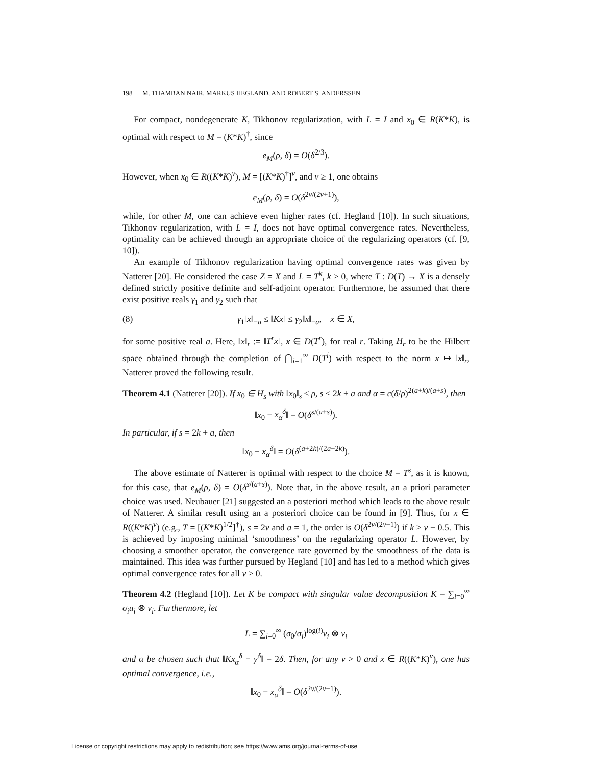198 M. THAMBAN NAIR, MARKUS HEGLAND, AND ROBERT S. ANDERSSEN
For compact, nondegenerate K, Tikhonov regularization, with L = I and x<sub>0</sub> ∈ R(K*K), is optimal with respect to M = (K*K)<sup>†</sup>, since
e<sub>M</sub>(ρ, δ) = O(δ<sup>2/3</sup>).
However, when x<sub>0</sub> ∈ R((K*K)<sup>ν</sup>), M = [(K*K)<sup>†</sup>]<sup>ν</sup>, and ν ≥ 1, one obtains
e<sub>M</sub>(ρ, δ) = O(δ<sup>2ν/(2ν+1)</sup>),
while, for other M, one can achieve even higher rates (cf. Hegland [10]). In such situations, Tikhonov regularization, with L = I, does not have optimal convergence rates. Nevertheless, optimality can be achieved through an appropriate choice of the regularizing operators (cf. [9, 10]).
An example of Tikhonov regularization having optimal convergence rates was given by Natterer [20]. He considered the case Z = X and L = T<sup>k</sup>, k > 0, where T : D(T) → X is a densely defined strictly positive definite and self-adjoint operator. Furthermore, he assumed that there exist positive reals γ<sub>1</sub> and γ<sub>2</sub> such that
(8) γ<sub>1</sub>‖x‖<sub>−a</sub> ≤ ‖Kx‖ ≤ γ<sub>2</sub>‖x‖<sub>−a</sub>, x ∈ X,
for some positive real a. Here, ‖x‖<sub>r</sub> := ‖T<sup>r</sup>x‖, x ∈ D(T<sup>r</sup>), for real r. Taking H<sub>r</sub> to be the Hilbert space obtained through the completion of ⋂<sub>i=1</sub><sup>∞</sup> D(T<sup>i</sup>) with respect to the norm x ↦ ‖x‖<sub>r</sub>, Natterer proved the following result.
Theorem 4.1 (Natterer [20]). If x<sub>0</sub> ∈ H<sub>s</sub> with ‖x<sub>0</sub>‖<sub>s</sub> ≤ ρ, s ≤ 2k + a and α = c(δ/ρ)<sup>2(a+k)/(a+s)</sup>, then
‖x<sub>0</sub> − x<sub>α</sub><sup>δ</sup>‖ = O(δ<sup>s/(a+s)</sup>).
In particular, if s = 2k + a, then
‖x<sub>0</sub> − x<sub>α</sub><sup>δ</sup>‖ = O(δ<sup>(a+2k)/(2a+2k)</sup>).
The above estimate of Natterer is optimal with respect to the choice M = T<sup>s</sup>, as it is known, for this case, that e<sub>M</sub>(ρ, δ) = O(δ<sup>s/(a+s)</sup>). Note that, in the above result, an a priori parameter choice was used. Neubauer [21] suggested an a posteriori method which leads to the above result of Natterer. A similar result using an a posteriori choice can be found in [9]. Thus, for x ∈ R((K*K)<sup>ν</sup>) (e.g., T = [(K*K)<sup>1/2</sup>]<sup>†</sup>), s = 2ν and a = 1, the order is O(δ<sup>2ν/(2ν+1)</sup>) if k ≥ ν − 0.5. This is achieved by imposing minimal ‘smoothness’ on the regularizing operator L. However, by choosing a smoother operator, the convergence rate governed by the smoothness of the data is maintained. This idea was further pursued by Hegland [10] and has led to a method which gives optimal convergence rates for all ν > 0.
Theorem 4.2 (Hegland [10]). Let K be compact with singular value decomposition K = ∑<sub>i=0</sub><sup>∞</sup> σ<sub>i</sub>u<sub>i</sub> ⊗ v<sub>i</sub>. Furthermore, let
L = ∑<sub>i=0</sub><sup>∞</sup> (σ<sub>0</sub>/σ<sub>i</sub>)<sup>log(i)</sup>v<sub>i</sub> ⊗ v<sub>i</sub>
and α be chosen such that ‖Kx<sub>α</sub><sup>δ</sup> − y<sup>δ</sup>‖ = 2δ. Then, for any ν > 0 and x ∈ R((K*K)<sup>ν</sup>), one has optimal convergence, i.e.,
‖x<sub>0</sub> − x<sub>α</sub><sup>δ</sup>‖ = O(δ<sup>2ν/(2ν+1)</sup>).
License or copyright restrictions may apply to redistribution; see https://www.ams.org/journal-terms-of-use